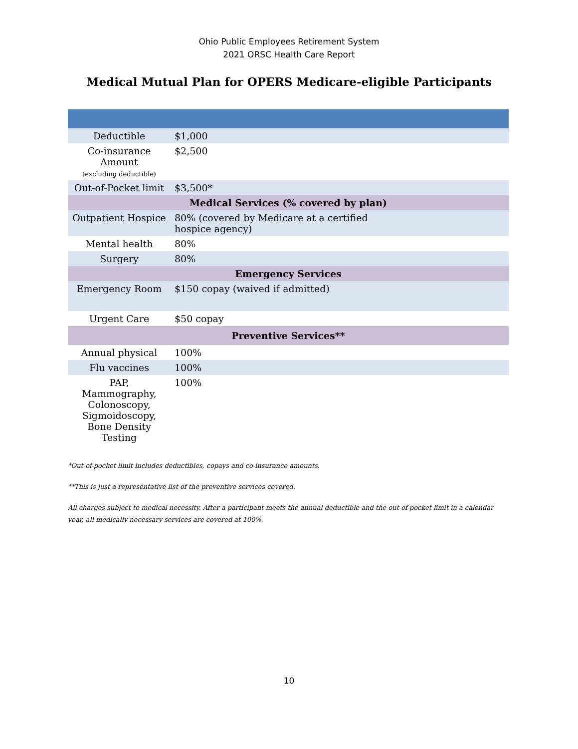Ohio Public Employees Retirement System
2021 ORSC Health Care Report
Medical Mutual Plan for OPERS Medicare-eligible Participants
| Deductible | $1,000 |
| Co-insurance Amount (excluding deductible) | $2,500 |
| Out-of-Pocket limit | $3,500* |
| Medical Services (% covered by plan) | |
| Outpatient Hospice | 80% (covered by Medicare at a certified hospice agency) |
| Mental health | 80% |
| Surgery | 80% |
| Emergency Services | |
| Emergency Room | $150 copay (waived if admitted) |
| Urgent Care | $50 copay |
| Preventive Services** | |
| Annual physical | 100% |
| Flu vaccines | 100% |
| PAP, Mammography, Colonoscopy, Sigmoidoscopy, Bone Density Testing | 100% |
*Out-of-pocket limit includes deductibles, copays and co-insurance amounts.
**This is just a representative list of the preventive services covered.
All charges subject to medical necessity. After a participant meets the annual deductible and the out-of-pocket limit in a calendar year, all medically necessary services are covered at 100%.
10